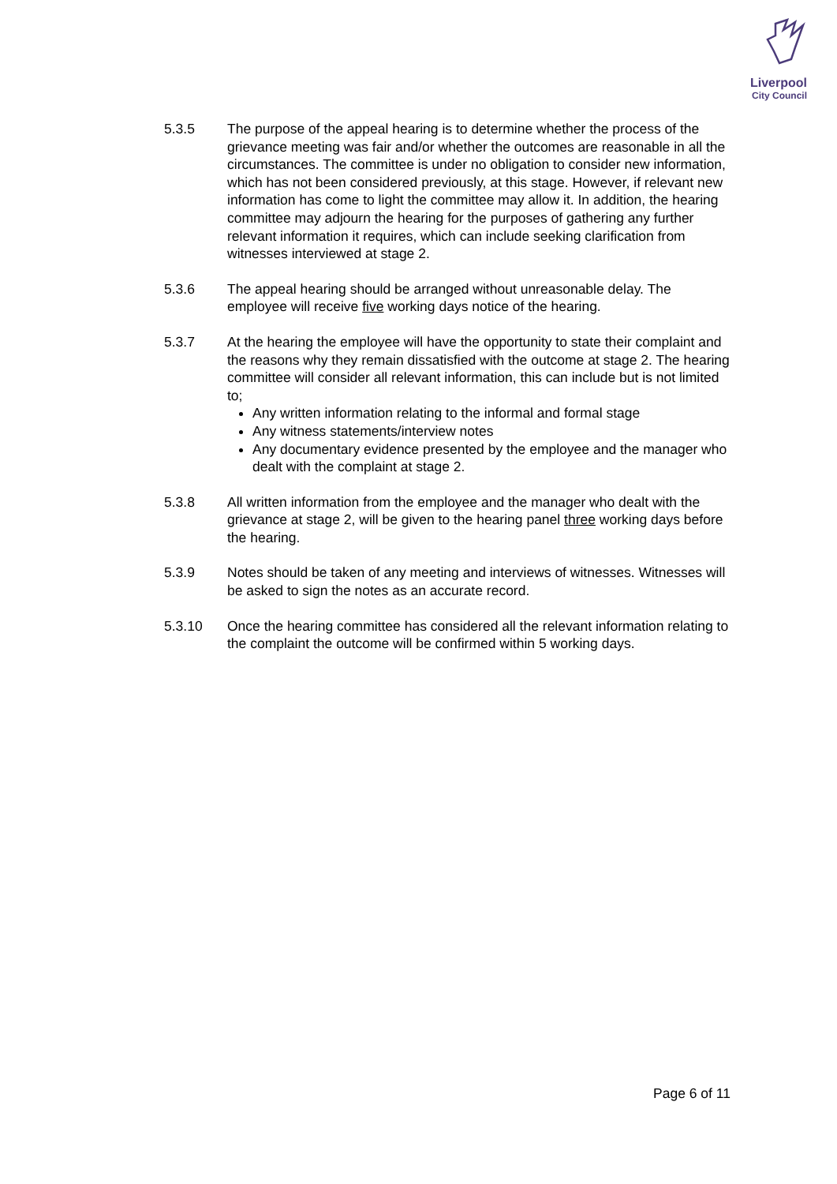Liverpool
City Council
5.3.5 The purpose of the appeal hearing is to determine whether the process of the grievance meeting was fair and/or whether the outcomes are reasonable in all the circumstances. The committee is under no obligation to consider new information, which has not been considered previously, at this stage. However, if relevant new information has come to light the committee may allow it. In addition, the hearing committee may adjourn the hearing for the purposes of gathering any further relevant information it requires, which can include seeking clarification from witnesses interviewed at stage 2.
5.3.6 The appeal hearing should be arranged without unreasonable delay. The employee will receive five working days notice of the hearing.
5.3.7 At the hearing the employee will have the opportunity to state their complaint and the reasons why they remain dissatisfied with the outcome at stage 2. The hearing committee will consider all relevant information, this can include but is not limited to;
Any written information relating to the informal and formal stage
Any witness statements/interview notes
Any documentary evidence presented by the employee and the manager who dealt with the complaint at stage 2.
5.3.8 All written information from the employee and the manager who dealt with the grievance at stage 2, will be given to the hearing panel three working days before the hearing.
5.3.9 Notes should be taken of any meeting and interviews of witnesses. Witnesses will be asked to sign the notes as an accurate record.
5.3.10 Once the hearing committee has considered all the relevant information relating to the complaint the outcome will be confirmed within 5 working days.
Page 6 of 11